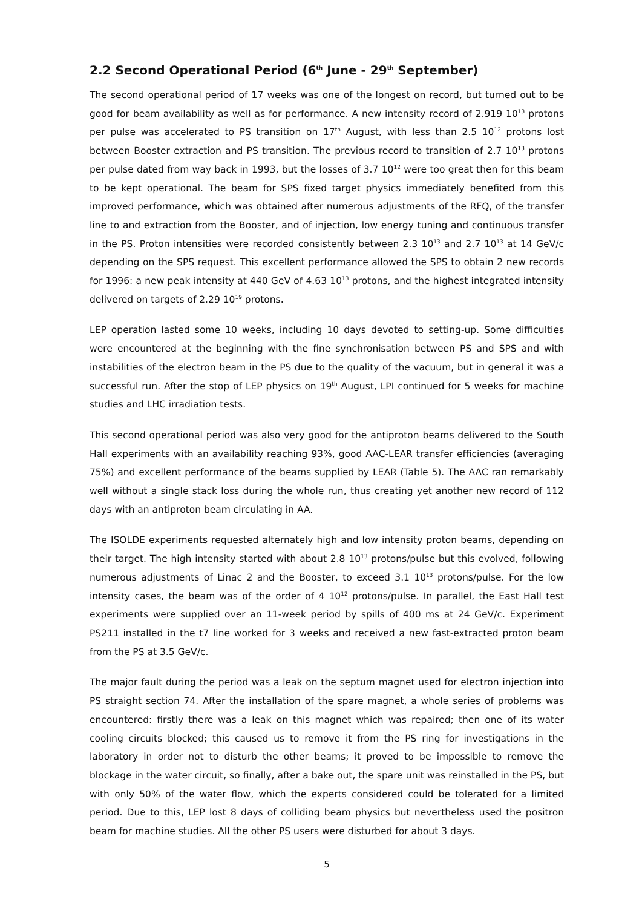2.2 Second Operational Period (6<sup>th</sup> June - 29<sup>th</sup> September)
The second operational period of 17 weeks was one of the longest on record, but turned out to be good for beam availability as well as for performance. A new intensity record of 2.919 10<sup>13</sup> protons per pulse was accelerated to PS transition on 17<sup>th</sup> August, with less than 2.5 10<sup>12</sup> protons lost between Booster extraction and PS transition. The previous record to transition of 2.7 10<sup>13</sup> protons per pulse dated from way back in 1993, but the losses of 3.7 10<sup>12</sup> were too great then for this beam to be kept operational. The beam for SPS fixed target physics immediately benefited from this improved performance, which was obtained after numerous adjustments of the RFQ, of the transfer line to and extraction from the Booster, and of injection, low energy tuning and continuous transfer in the PS. Proton intensities were recorded consistently between 2.3 10<sup>13</sup> and 2.7 10<sup>13</sup> at 14 GeV/c depending on the SPS request. This excellent performance allowed the SPS to obtain 2 new records for 1996: a new peak intensity at 440 GeV of 4.63 10<sup>13</sup> protons, and the highest integrated intensity delivered on targets of 2.29 10<sup>19</sup> protons.
LEP operation lasted some 10 weeks, including 10 days devoted to setting-up. Some difficulties were encountered at the beginning with the fine synchronisation between PS and SPS and with instabilities of the electron beam in the PS due to the quality of the vacuum, but in general it was a successful run. After the stop of LEP physics on 19<sup>th</sup> August, LPI continued for 5 weeks for machine studies and LHC irradiation tests.
This second operational period was also very good for the antiproton beams delivered to the South Hall experiments with an availability reaching 93%, good AAC-LEAR transfer efficiencies (averaging 75%) and excellent performance of the beams supplied by LEAR (Table 5). The AAC ran remarkably well without a single stack loss during the whole run, thus creating yet another new record of 112 days with an antiproton beam circulating in AA.
The ISOLDE experiments requested alternately high and low intensity proton beams, depending on their target. The high intensity started with about 2.8 10<sup>13</sup> protons/pulse but this evolved, following numerous adjustments of Linac 2 and the Booster, to exceed 3.1 10<sup>13</sup> protons/pulse. For the low intensity cases, the beam was of the order of 4 10<sup>12</sup> protons/pulse. In parallel, the East Hall test experiments were supplied over an 11-week period by spills of 400 ms at 24 GeV/c. Experiment PS211 installed in the t7 line worked for 3 weeks and received a new fast-extracted proton beam from the PS at 3.5 GeV/c.
The major fault during the period was a leak on the septum magnet used for electron injection into PS straight section 74. After the installation of the spare magnet, a whole series of problems was encountered: firstly there was a leak on this magnet which was repaired; then one of its water cooling circuits blocked; this caused us to remove it from the PS ring for investigations in the laboratory in order not to disturb the other beams; it proved to be impossible to remove the blockage in the water circuit, so finally, after a bake out, the spare unit was reinstalled in the PS, but with only 50% of the water flow, which the experts considered could be tolerated for a limited period. Due to this, LEP lost 8 days of colliding beam physics but nevertheless used the positron beam for machine studies. All the other PS users were disturbed for about 3 days.
5